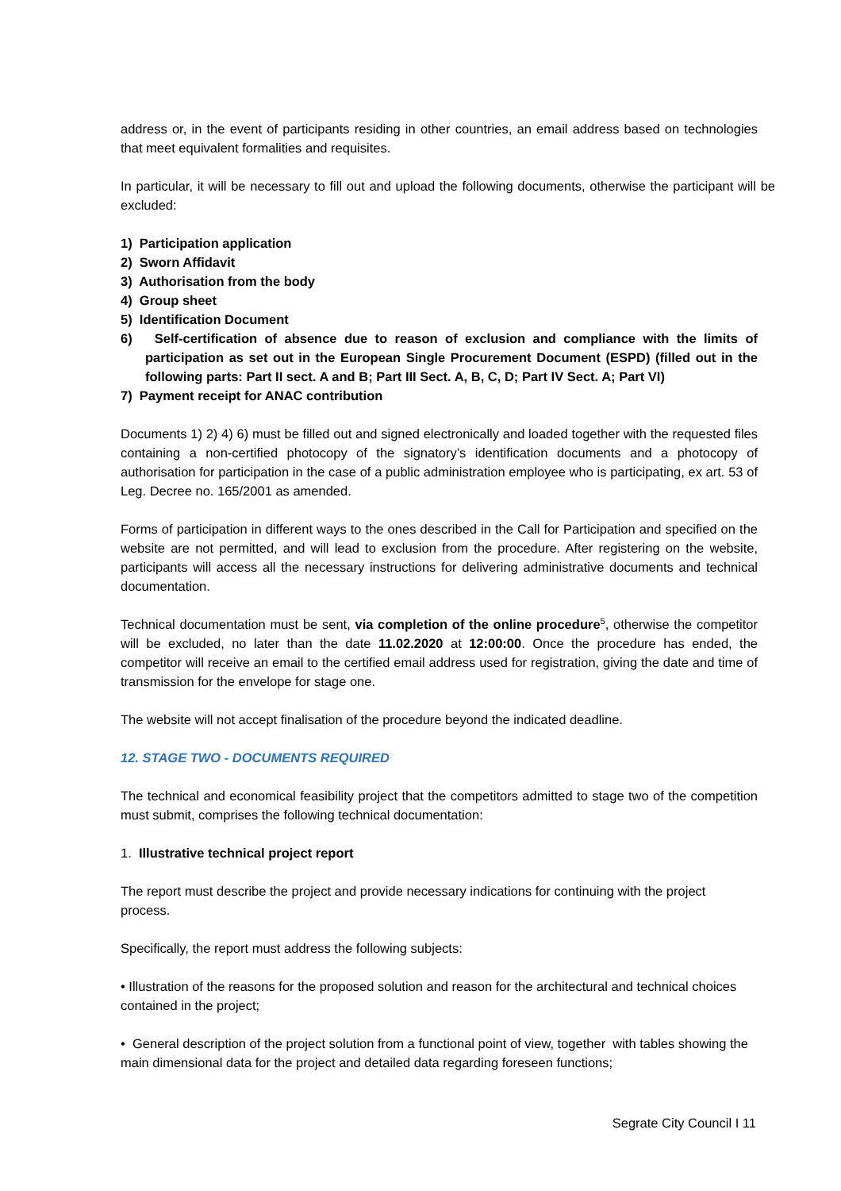address or, in the event of participants residing in other countries, an email address based on technologies that meet equivalent formalities and requisites.
In particular, it will be necessary to fill out and upload the following documents, otherwise the participant will be excluded:
1) Participation application
2) Sworn Affidavit
3) Authorisation from the body
4) Group sheet
5) Identification Document
6) Self-certification of absence due to reason of exclusion and compliance with the limits of participation as set out in the European Single Procurement Document (ESPD) (filled out in the following parts: Part II sect. A and B; Part III Sect. A, B, C, D; Part IV Sect. A; Part VI)
7) Payment receipt for ANAC contribution
Documents 1) 2) 4) 6) must be filled out and signed electronically and loaded together with the requested files containing a non-certified photocopy of the signatory’s identification documents and a photocopy of authorisation for participation in the case of a public administration employee who is participating, ex art. 53 of Leg. Decree no. 165/2001 as amended.
Forms of participation in different ways to the ones described in the Call for Participation and specified on the website are not permitted, and will lead to exclusion from the procedure. After registering on the website, participants will access all the necessary instructions for delivering administrative documents and technical documentation.
Technical documentation must be sent, via completion of the online procedure<sup>5</sup>, otherwise the competitor will be excluded, no later than the date 11.02.2020 at 12:00:00. Once the procedure has ended, the competitor will receive an email to the certified email address used for registration, giving the date and time of transmission for the envelope for stage one.
The website will not accept finalisation of the procedure beyond the indicated deadline.
12. STAGE TWO - DOCUMENTS REQUIRED
The technical and economical feasibility project that the competitors admitted to stage two of the competition must submit, comprises the following technical documentation:
1. Illustrative technical project report
The report must describe the project and provide necessary indications for continuing with the project process.
Specifically, the report must address the following subjects:
• Illustration of the reasons for the proposed solution and reason for the architectural and technical choices contained in the project;
• General description of the project solution from a functional point of view, together with tables showing the main dimensional data for the project and detailed data regarding foreseen functions;
Segrate City Council I 11